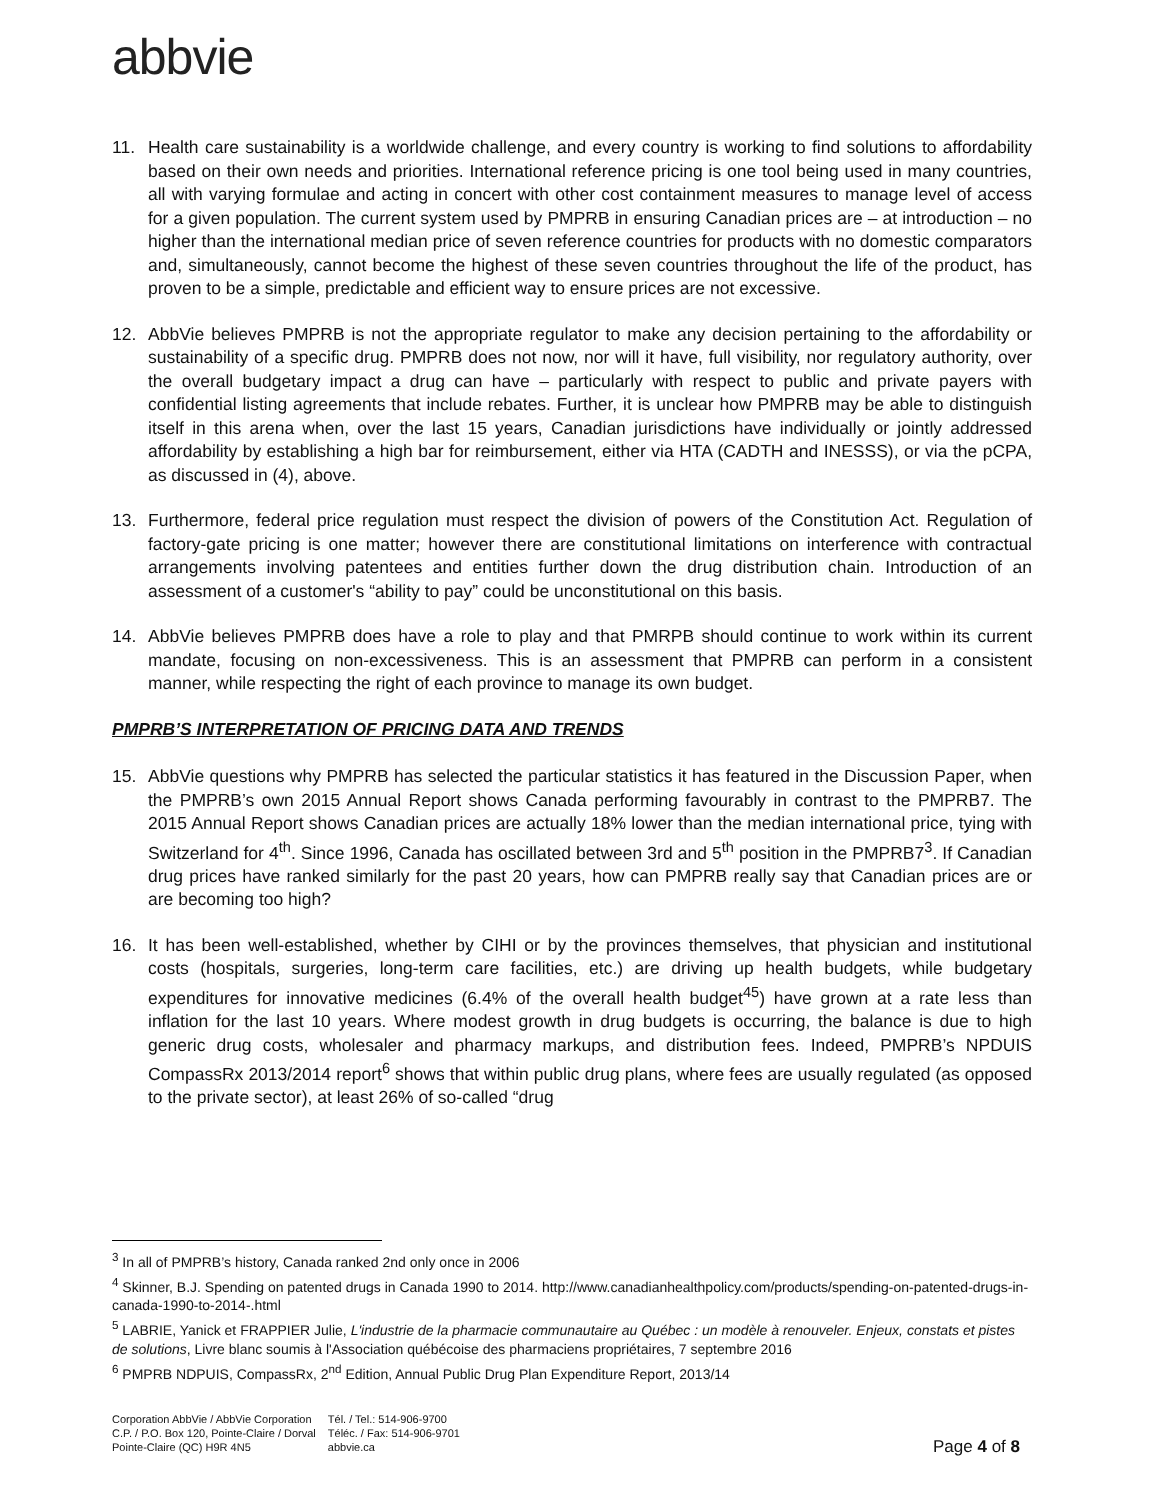abbvie
11. Health care sustainability is a worldwide challenge, and every country is working to find solutions to affordability based on their own needs and priorities. International reference pricing is one tool being used in many countries, all with varying formulae and acting in concert with other cost containment measures to manage level of access for a given population. The current system used by PMPRB in ensuring Canadian prices are – at introduction – no higher than the international median price of seven reference countries for products with no domestic comparators and, simultaneously, cannot become the highest of these seven countries throughout the life of the product, has proven to be a simple, predictable and efficient way to ensure prices are not excessive.
12. AbbVie believes PMPRB is not the appropriate regulator to make any decision pertaining to the affordability or sustainability of a specific drug. PMPRB does not now, nor will it have, full visibility, nor regulatory authority, over the overall budgetary impact a drug can have – particularly with respect to public and private payers with confidential listing agreements that include rebates. Further, it is unclear how PMPRB may be able to distinguish itself in this arena when, over the last 15 years, Canadian jurisdictions have individually or jointly addressed affordability by establishing a high bar for reimbursement, either via HTA (CADTH and INESSS), or via the pCPA, as discussed in (4), above.
13. Furthermore, federal price regulation must respect the division of powers of the Constitution Act. Regulation of factory-gate pricing is one matter; however there are constitutional limitations on interference with contractual arrangements involving patentees and entities further down the drug distribution chain. Introduction of an assessment of a customer's “ability to pay” could be unconstitutional on this basis.
14. AbbVie believes PMPRB does have a role to play and that PMRPB should continue to work within its current mandate, focusing on non-excessiveness. This is an assessment that PMPRB can perform in a consistent manner, while respecting the right of each province to manage its own budget.
PMPRB’S INTERPRETATION OF PRICING DATA AND TRENDS
15. AbbVie questions why PMPRB has selected the particular statistics it has featured in the Discussion Paper, when the PMPRB’s own 2015 Annual Report shows Canada performing favourably in contrast to the PMPRB7. The 2015 Annual Report shows Canadian prices are actually 18% lower than the median international price, tying with Switzerland for 4<sup>th</sup>. Since 1996, Canada has oscillated between 3rd and 5<sup>th</sup> position in the PMPRB7<sup>3</sup>. If Canadian drug prices have ranked similarly for the past 20 years, how can PMPRB really say that Canadian prices are or are becoming too high?
16. It has been well-established, whether by CIHI or by the provinces themselves, that physician and institutional costs (hospitals, surgeries, long-term care facilities, etc.) are driving up health budgets, while budgetary expenditures for innovative medicines (6.4% of the overall health budget<sup>45</sup>) have grown at a rate less than inflation for the last 10 years. Where modest growth in drug budgets is occurring, the balance is due to high generic drug costs, wholesaler and pharmacy markups, and distribution fees. Indeed, PMPRB’s NPDUIS CompassRx 2013/2014 report<sup>6</sup> shows that within public drug plans, where fees are usually regulated (as opposed to the private sector), at least 26% of so-called “drug
<sup>3</sup> In all of PMPRB’s history, Canada ranked 2nd only once in 2006
<sup>4</sup> Skinner, B.J. Spending on patented drugs in Canada 1990 to 2014. http://www.canadianhealthpolicy.com/products/spending-on-patented-drugs-in-canada-1990-to-2014-.html
<sup>5</sup> LABRIE, Yanick et FRAPPIER Julie, L'industrie de la pharmacie communautaire au Québec : un modèle à renouveler. Enjeux, constats et pistes de solutions, Livre blanc soumis à l'Association québécoise des pharmaciens propriétaires, 7 septembre 2016
<sup>6</sup> PMPRB NDPUIS, CompassRx, 2<sup>nd</sup> Edition, Annual Public Drug Plan Expenditure Report, 2013/14
Corporation AbbVie / AbbVie Corporation
C.P. / P.O. Box 120, Pointe-Claire / Dorval
Pointe-Claire (QC) H9R 4N5
Tél. / Tel.: 514-906-9700
Téléc. / Fax: 514-906-9701
abbvie.ca
Page 4 of 8